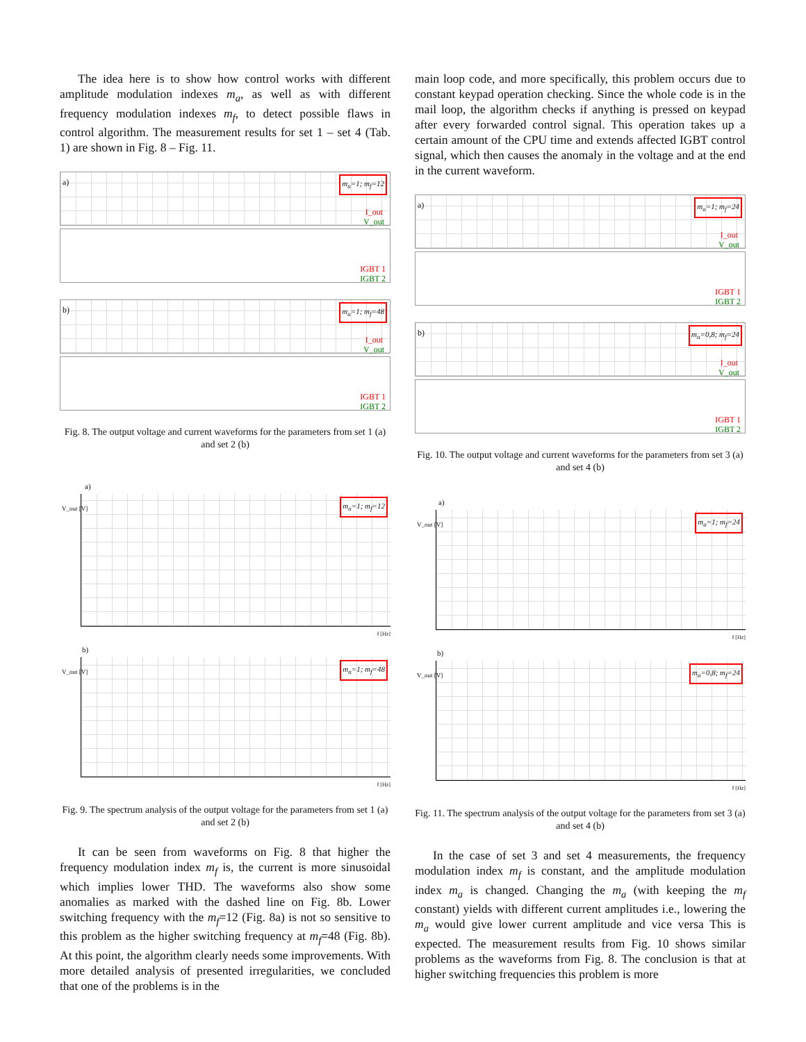The idea here is to show how control works with different amplitude modulation indexes m<sub>a</sub>, as well as with different frequency modulation indexes m<sub>f</sub>, to detect possible flaws in control algorithm. The measurement results for set 1 – set 4 (Tab. 1) are shown in Fig. 8 – Fig. 11.
a) m<sub>a</sub>=1; m<sub>f</sub>=12
I_out
V_out
IGBT 1
IGBT 2
b) m<sub>a</sub>=1; m<sub>f</sub>=48
I_out
V_out
IGBT 1
IGBT 2
Fig. 8. The output voltage and current waveforms for the parameters from set 1 (a) and set 2 (b)
a)
m<sub>a</sub>=1; m<sub>f</sub>=12 V_out [V]
f [Hz]
b)
m<sub>a</sub>=1; m<sub>f</sub>=48 V_out [V]
f [Hz]
Fig. 9. The spectrum analysis of the output voltage for the parameters from set 1 (a) and set 2 (b)
It can be seen from waveforms on Fig. 8 that higher the frequency modulation index m<sub>f</sub> is, the current is more sinusoidal which implies lower THD. The waveforms also show some anomalies as marked with the dashed line on Fig. 8b. Lower switching frequency with the m<sub>f</sub>=12 (Fig. 8a) is not so sensitive to this problem as the higher switching frequency at m<sub>f</sub>=48 (Fig. 8b). At this point, the algorithm clearly needs some improvements. With more detailed analysis of presented irregularities, we concluded that one of the problems is in the
main loop code, and more specifically, this problem occurs due to constant keypad operation checking. Since the whole code is in the mail loop, the algorithm checks if anything is pressed on keypad after every forwarded control signal. This operation takes up a certain amount of the CPU time and extends affected IGBT control signal, which then causes the anomaly in the voltage and at the end in the current waveform.
a) m<sub>a</sub>=1; m<sub>f</sub>=24
I_out
V_out
IGBT 1
IGBT 2
b) m<sub>a</sub>=0,8; m<sub>f</sub>=24
I_out
V_out
IGBT 1
IGBT 2
Fig. 10. The output voltage and current waveforms for the parameters from set 3 (a) and set 4 (b)
a)
m<sub>a</sub>=1; m<sub>f</sub>=24 V_out [V]
f [Hz]
b)
m<sub>a</sub>=0,8; m<sub>f</sub>=24 V_out [V]
f [Hz]
Fig. 11. The spectrum analysis of the output voltage for the parameters from set 3 (a) and set 4 (b)
In the case of set 3 and set 4 measurements, the frequency modulation index m<sub>f</sub> is constant, and the amplitude modulation index m<sub>a</sub> is changed. Changing the m<sub>a</sub> (with keeping the m<sub>f</sub> constant) yields with different current amplitudes i.e., lowering the m<sub>a</sub> would give lower current amplitude and vice versa This is expected. The measurement results from Fig. 10 shows similar problems as the waveforms from Fig. 8. The conclusion is that at higher switching frequencies this problem is more